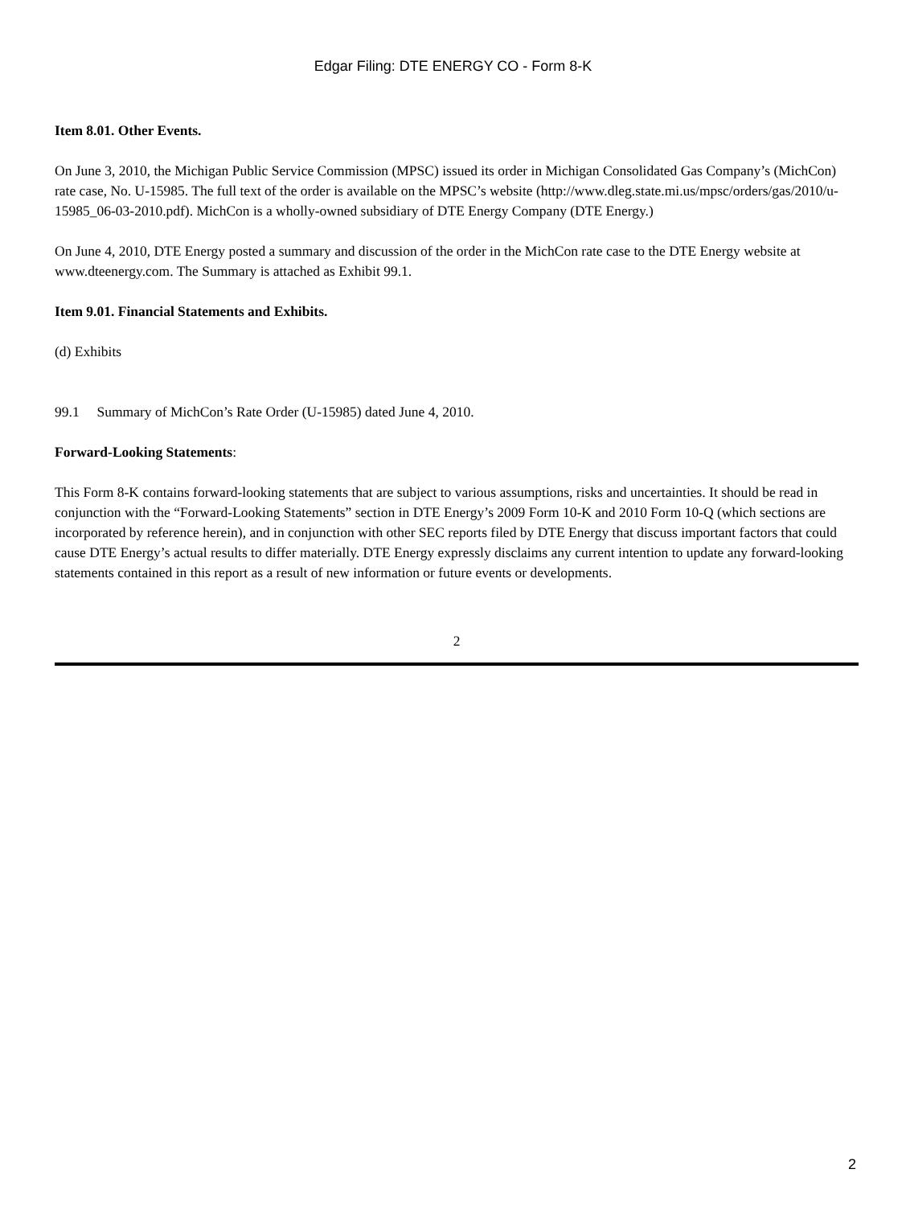Edgar Filing: DTE ENERGY CO - Form 8-K
Item 8.01. Other Events.
On June 3, 2010, the Michigan Public Service Commission (MPSC) issued its order in Michigan Consolidated Gas Company’s (MichCon) rate case, No. U-15985. The full text of the order is available on the MPSC’s website (http://www.dleg.state.mi.us/mpsc/orders/gas/2010/u-15985_06-03-2010.pdf). MichCon is a wholly-owned subsidiary of DTE Energy Company (DTE Energy.)
On June 4, 2010, DTE Energy posted a summary and discussion of the order in the MichCon rate case to the DTE Energy website at www.dteenergy.com. The Summary is attached as Exhibit 99.1.
Item 9.01. Financial Statements and Exhibits.
(d) Exhibits
99.1 Summary of MichCon’s Rate Order (U-15985) dated June 4, 2010.
Forward-Looking Statements:
This Form 8-K contains forward-looking statements that are subject to various assumptions, risks and uncertainties. It should be read in conjunction with the “Forward-Looking Statements” section in DTE Energy’s 2009 Form 10-K and 2010 Form 10-Q (which sections are incorporated by reference herein), and in conjunction with other SEC reports filed by DTE Energy that discuss important factors that could cause DTE Energy’s actual results to differ materially. DTE Energy expressly disclaims any current intention to update any forward-looking statements contained in this report as a result of new information or future events or developments.
2
2